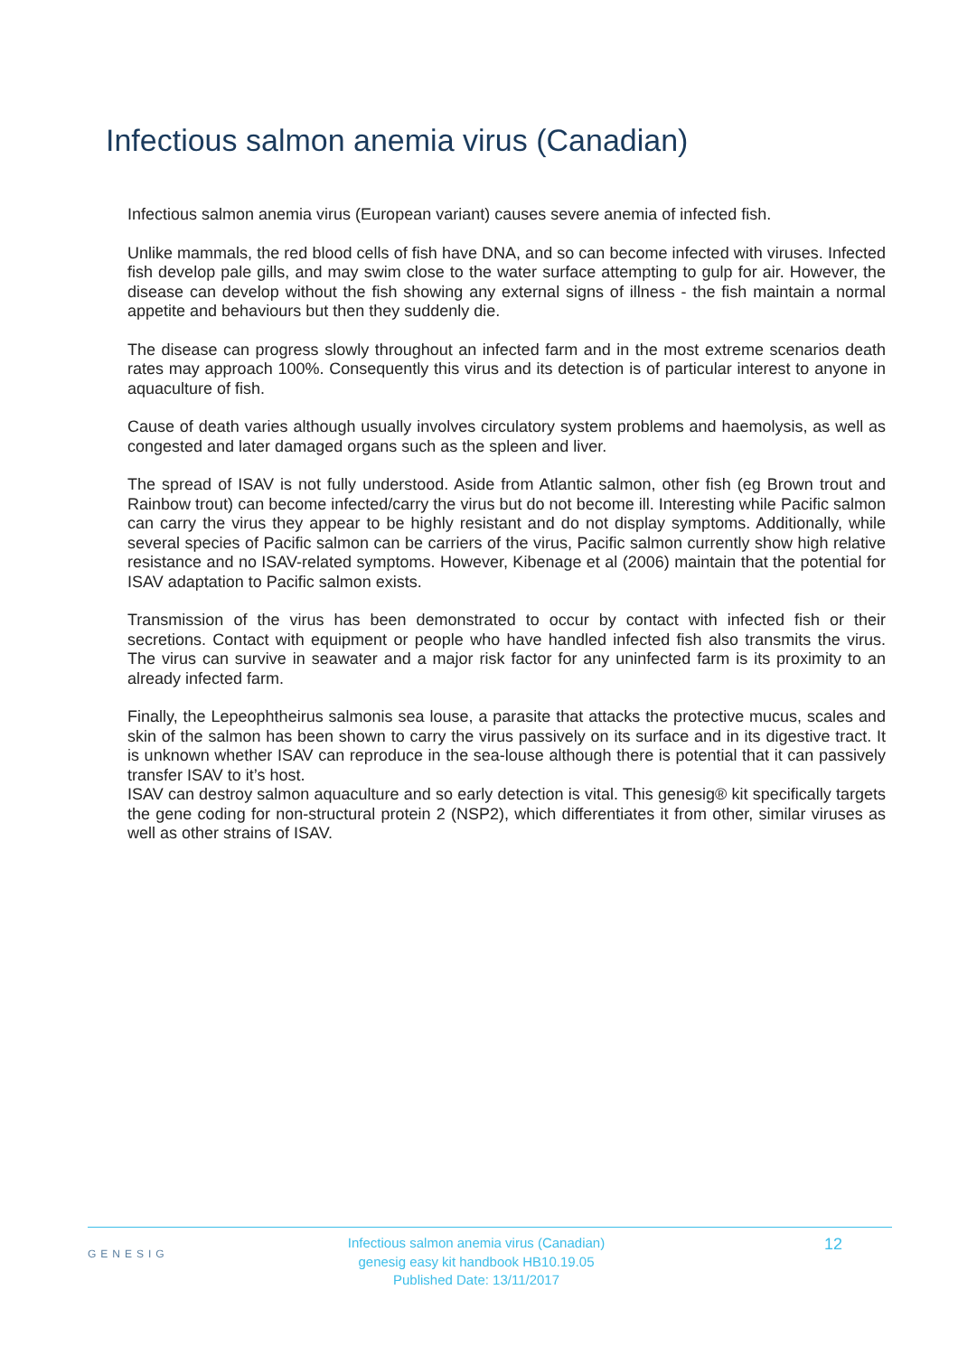Infectious salmon anemia virus (Canadian)
Infectious salmon anemia virus (European variant) causes severe anemia of infected fish.
Unlike mammals, the red blood cells of fish have DNA, and so can become infected with viruses. Infected fish develop pale gills, and may swim close to the water surface attempting to gulp for air. However, the disease can develop without the fish showing any external signs of illness - the fish maintain a normal appetite and behaviours but then they suddenly die.
The disease can progress slowly throughout an infected farm and in the most extreme scenarios death rates may approach 100%. Consequently this virus and its detection is of particular interest to anyone in aquaculture of fish.
Cause of death varies although usually involves circulatory system problems and haemolysis, as well as congested and later damaged organs such as the spleen and liver.
The spread of ISAV is not fully understood. Aside from Atlantic salmon, other fish (eg Brown trout and Rainbow trout) can become infected/carry the virus but do not become ill. Interesting while Pacific salmon can carry the virus they appear to be highly resistant and do not display symptoms. Additionally, while several species of Pacific salmon can be carriers of the virus, Pacific salmon currently show high relative resistance and no ISAV-related symptoms. However, Kibenage et al (2006) maintain that the potential for ISAV adaptation to Pacific salmon exists.
Transmission of the virus has been demonstrated to occur by contact with infected fish or their secretions. Contact with equipment or people who have handled infected fish also transmits the virus. The virus can survive in seawater and a major risk factor for any uninfected farm is its proximity to an already infected farm.
Finally, the Lepeophtheirus salmonis sea louse, a parasite that attacks the protective mucus, scales and skin of the salmon has been shown to carry the virus passively on its surface and in its digestive tract. It is unknown whether ISAV can reproduce in the sea-louse although there is potential that it can passively transfer ISAV to it’s host.
ISAV can destroy salmon aquaculture and so early detection is vital. This genesig® kit specifically targets the gene coding for non-structural protein 2 (NSP2), which differentiates it from other, similar viruses as well as other strains of ISAV.
GENESIG
Infectious salmon anemia virus (Canadian)
genesig easy kit handbook HB10.19.05
Published Date: 13/11/2017
12